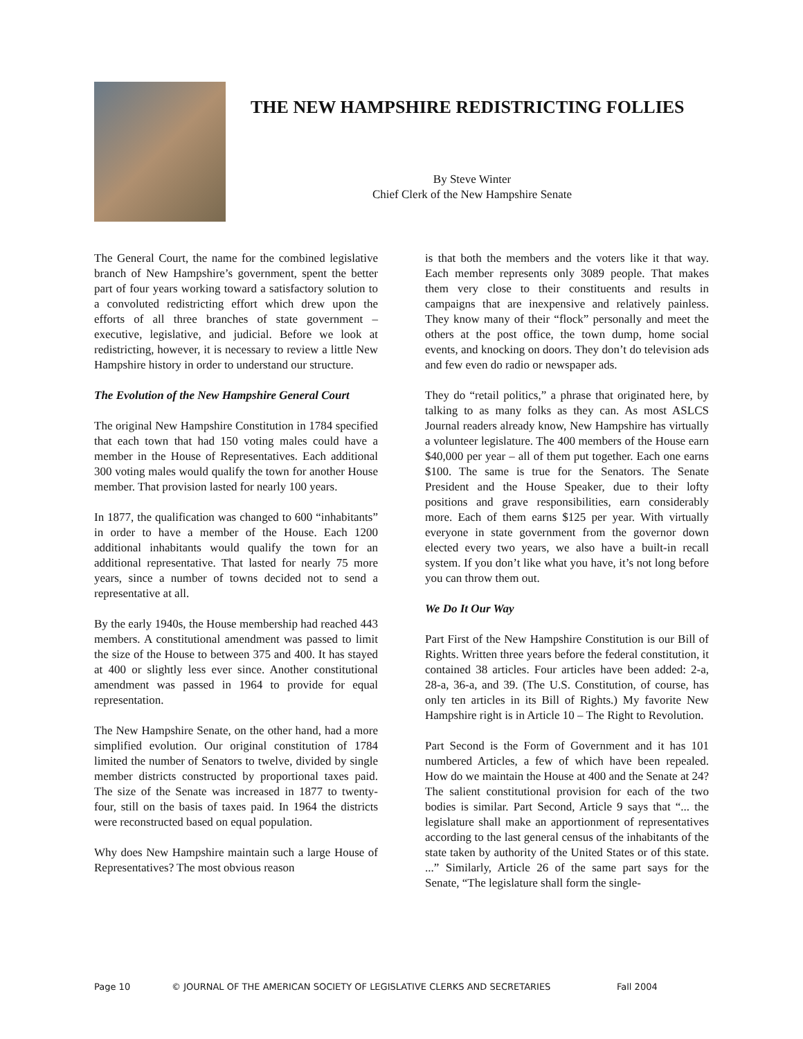THE NEW HAMPSHIRE REDISTRICTING FOLLIES
By Steve Winter
Chief Clerk of the New Hampshire Senate
The General Court, the name for the combined legislative branch of New Hampshire’s government, spent the better part of four years working toward a satisfactory solution to a convoluted redistricting effort which drew upon the efforts of all three branches of state government – executive, legislative, and judicial. Before we look at redistricting, however, it is necessary to review a little New Hampshire history in order to understand our structure.
The Evolution of the New Hampshire General Court
The original New Hampshire Constitution in 1784 specified that each town that had 150 voting males could have a member in the House of Representatives. Each additional 300 voting males would qualify the town for another House member. That provision lasted for nearly 100 years.
In 1877, the qualification was changed to 600 “inhabitants” in order to have a member of the House. Each 1200 additional inhabitants would qualify the town for an additional representative. That lasted for nearly 75 more years, since a number of towns decided not to send a representative at all.
By the early 1940s, the House membership had reached 443 members. A constitutional amendment was passed to limit the size of the House to between 375 and 400. It has stayed at 400 or slightly less ever since. Another constitutional amendment was passed in 1964 to provide for equal representation.
The New Hampshire Senate, on the other hand, had a more simplified evolution. Our original constitution of 1784 limited the number of Senators to twelve, divided by single member districts constructed by proportional taxes paid. The size of the Senate was increased in 1877 to twenty-four, still on the basis of taxes paid. In 1964 the districts were reconstructed based on equal population.
Why does New Hampshire maintain such a large House of Representatives? The most obvious reason
is that both the members and the voters like it that way. Each member represents only 3089 people. That makes them very close to their constituents and results in campaigns that are inexpensive and relatively painless. They know many of their “flock” personally and meet the others at the post office, the town dump, home social events, and knocking on doors. They don’t do television ads and few even do radio or newspaper ads.
They do “retail politics,” a phrase that originated here, by talking to as many folks as they can. As most ASLCS Journal readers already know, New Hampshire has virtually a volunteer legislature. The 400 members of the House earn $40,000 per year – all of them put together. Each one earns $100. The same is true for the Senators. The Senate President and the House Speaker, due to their lofty positions and grave responsibilities, earn considerably more. Each of them earns $125 per year. With virtually everyone in state government from the governor down elected every two years, we also have a built-in recall system. If you don’t like what you have, it’s not long before you can throw them out.
We Do It Our Way
Part First of the New Hampshire Constitution is our Bill of Rights. Written three years before the federal constitution, it contained 38 articles. Four articles have been added: 2-a, 28-a, 36-a, and 39. (The U.S. Constitution, of course, has only ten articles in its Bill of Rights.) My favorite New Hampshire right is in Article 10 – The Right to Revolution.
Part Second is the Form of Government and it has 101 numbered Articles, a few of which have been repealed. How do we maintain the House at 400 and the Senate at 24? The salient constitutional provision for each of the two bodies is similar. Part Second, Article 9 says that “... the legislature shall make an apportionment of representatives according to the last general census of the inhabitants of the state taken by authority of the United States or of this state. ...” Similarly, Article 26 of the same part says for the Senate, “The legislature shall form the single-
Page 10 © JOURNAL OF THE AMERICAN SOCIETY OF LEGISLATIVE CLERKS AND SECRETARIES Fall 2004